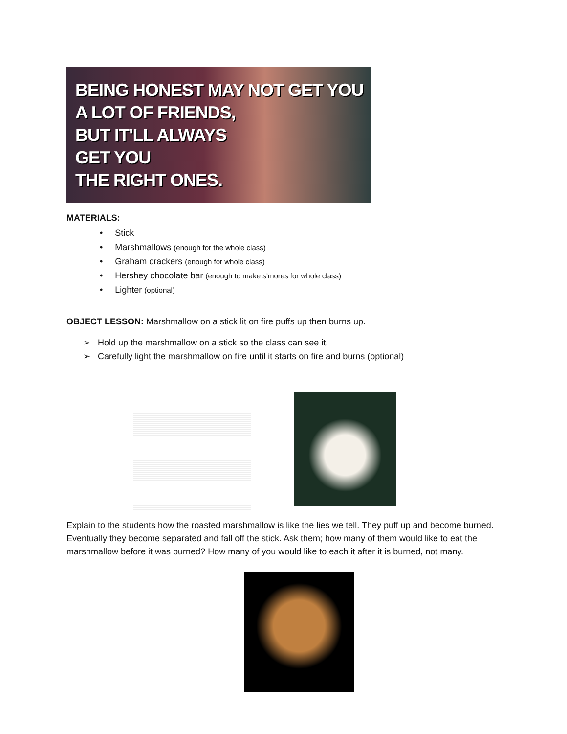BEING HONEST MAY NOT GET YOU
A LOT OF FRIENDS,
BUT IT'LL ALWAYS
GET YOU
THE RIGHT ONES.
MATERIALS:
• Stick
• Marshmallows (enough for the whole class)
• Graham crackers (enough for whole class)
• Hershey chocolate bar (enough to make s’mores for whole class)
• Lighter (optional)
OBJECT LESSON: Marshmallow on a stick lit on fire puffs up then burns up.
➢ Hold up the marshmallow on a stick so the class can see it.
➢ Carefully light the marshmallow on fire until it starts on fire and burns (optional)
Explain to the students how the roasted marshmallow is like the lies we tell. They puff up and become burned. Eventually they become separated and fall off the stick. Ask them; how many of them would like to eat the marshmallow before it was burned? How many of you would like to each it after it is burned, not many.